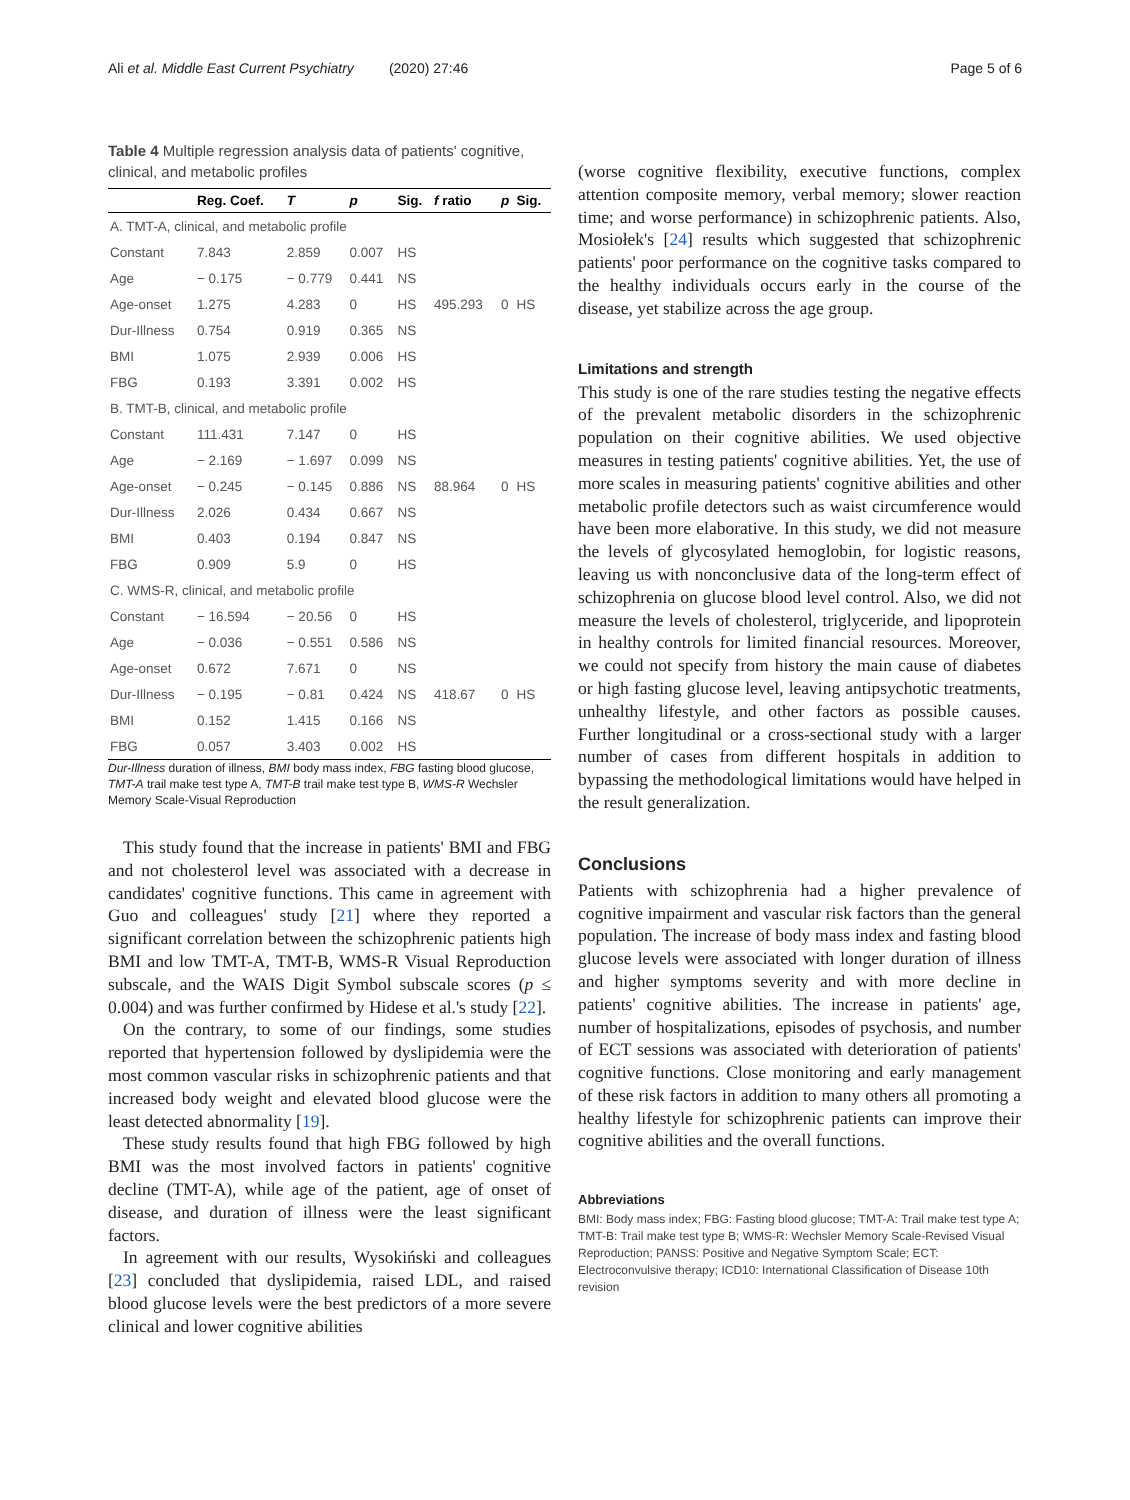Ali et al. Middle East Current Psychiatry (2020) 27:46 Page 5 of 6
Table 4 Multiple regression analysis data of patients' cognitive, clinical, and metabolic profiles
| | Reg. Coef. | T | p | Sig. | f ratio | p | Sig. |
| --- | --- | --- | --- | --- | --- | --- | --- |
| A. TMT-A, clinical, and metabolic profile | | | | | | | |
| Constant | 7.843 | 2.859 | 0.007 | HS | | | |
| Age | − 0.175 | − 0.779 | 0.441 | NS | | | |
| Age-onset | 1.275 | 4.283 | 0 | HS | 495.293 | 0 | HS |
| Dur-Illness | 0.754 | 0.919 | 0.365 | NS | | | |
| BMI | 1.075 | 2.939 | 0.006 | HS | | | |
| FBG | 0.193 | 3.391 | 0.002 | HS | | | |
| B. TMT-B, clinical, and metabolic profile | | | | | | | |
| Constant | 111.431 | 7.147 | 0 | HS | | | |
| Age | − 2.169 | − 1.697 | 0.099 | NS | | | |
| Age-onset | − 0.245 | − 0.145 | 0.886 | NS | 88.964 | 0 | HS |
| Dur-Illness | 2.026 | 0.434 | 0.667 | NS | | | |
| BMI | 0.403 | 0.194 | 0.847 | NS | | | |
| FBG | 0.909 | 5.9 | 0 | HS | | | |
| C. WMS-R, clinical, and metabolic profile | | | | | | | |
| Constant | − 16.594 | − 20.56 | 0 | HS | | | |
| Age | − 0.036 | − 0.551 | 0.586 | NS | | | |
| Age-onset | 0.672 | 7.671 | 0 | NS | | | |
| Dur-Illness | − 0.195 | − 0.81 | 0.424 | NS | 418.67 | 0 | HS |
| BMI | 0.152 | 1.415 | 0.166 | NS | | | |
| FBG | 0.057 | 3.403 | 0.002 | HS | | | |
Dur-Illness duration of illness, BMI body mass index, FBG fasting blood glucose, TMT-A trail make test type A, TMT-B trail make test type B, WMS-R Wechsler Memory Scale-Visual Reproduction
This study found that the increase in patients' BMI and FBG and not cholesterol level was associated with a decrease in candidates' cognitive functions. This came in agreement with Guo and colleagues' study [21] where they reported a significant correlation between the schizophrenic patients high BMI and low TMT-A, TMT-B, WMS-R Visual Reproduction subscale, and the WAIS Digit Symbol subscale scores (p ≤ 0.004) and was further confirmed by Hidese et al.'s study [22].
On the contrary, to some of our findings, some studies reported that hypertension followed by dyslipidemia were the most common vascular risks in schizophrenic patients and that increased body weight and elevated blood glucose were the least detected abnormality [19].
These study results found that high FBG followed by high BMI was the most involved factors in patients' cognitive decline (TMT-A), while age of the patient, age of onset of disease, and duration of illness were the least significant factors.
In agreement with our results, Wysokiński and colleagues [23] concluded that dyslipidemia, raised LDL, and raised blood glucose levels were the best predictors of a more severe clinical and lower cognitive abilities
(worse cognitive flexibility, executive functions, complex attention composite memory, verbal memory; slower reaction time; and worse performance) in schizophrenic patients. Also, Mosiołek's [24] results which suggested that schizophrenic patients' poor performance on the cognitive tasks compared to the healthy individuals occurs early in the course of the disease, yet stabilize across the age group.
Limitations and strength
This study is one of the rare studies testing the negative effects of the prevalent metabolic disorders in the schizophrenic population on their cognitive abilities. We used objective measures in testing patients' cognitive abilities. Yet, the use of more scales in measuring patients' cognitive abilities and other metabolic profile detectors such as waist circumference would have been more elaborative. In this study, we did not measure the levels of glycosylated hemoglobin, for logistic reasons, leaving us with nonconclusive data of the long-term effect of schizophrenia on glucose blood level control. Also, we did not measure the levels of cholesterol, triglyceride, and lipoprotein in healthy controls for limited financial resources. Moreover, we could not specify from history the main cause of diabetes or high fasting glucose level, leaving antipsychotic treatments, unhealthy lifestyle, and other factors as possible causes. Further longitudinal or a cross-sectional study with a larger number of cases from different hospitals in addition to bypassing the methodological limitations would have helped in the result generalization.
Conclusions
Patients with schizophrenia had a higher prevalence of cognitive impairment and vascular risk factors than the general population. The increase of body mass index and fasting blood glucose levels were associated with longer duration of illness and higher symptoms severity and with more decline in patients' cognitive abilities. The increase in patients' age, number of hospitalizations, episodes of psychosis, and number of ECT sessions was associated with deterioration of patients' cognitive functions. Close monitoring and early management of these risk factors in addition to many others all promoting a healthy lifestyle for schizophrenic patients can improve their cognitive abilities and the overall functions.
Abbreviations
BMI: Body mass index; FBG: Fasting blood glucose; TMT-A: Trail make test type A; TMT-B: Trail make test type B; WMS-R: Wechsler Memory Scale-Revised Visual Reproduction; PANSS: Positive and Negative Symptom Scale; ECT: Electroconvulsive therapy; ICD10: International Classification of Disease 10th revision